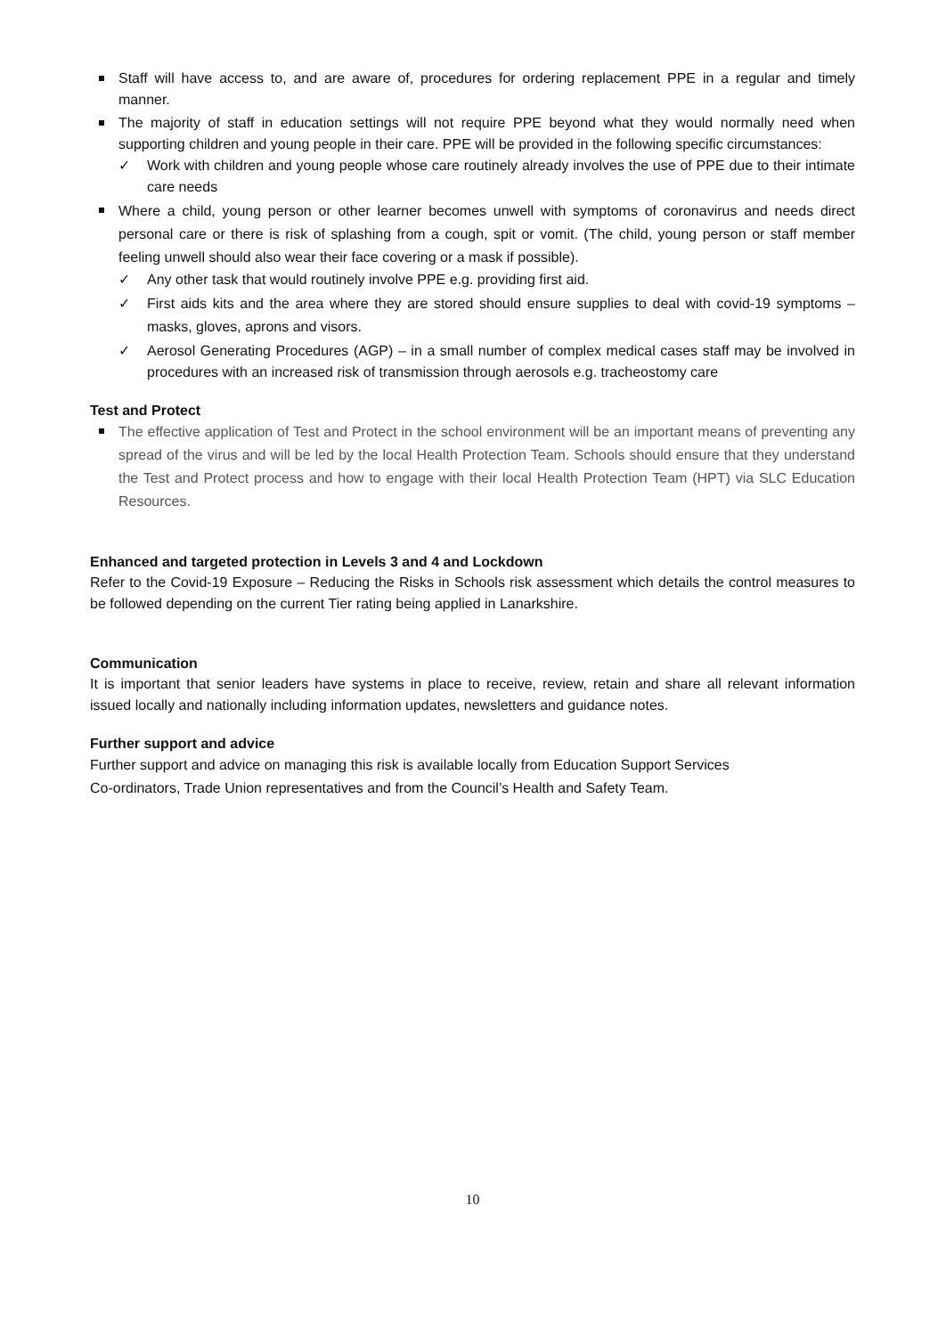Staff will have access to, and are aware of, procedures for ordering replacement PPE in a regular and timely manner.
The majority of staff in education settings will not require PPE beyond what they would normally need when supporting children and young people in their care. PPE will be provided in the following specific circumstances:
✓ Work with children and young people whose care routinely already involves the use of PPE due to their intimate care needs
Where a child, young person or other learner becomes unwell with symptoms of coronavirus and needs direct personal care or there is risk of splashing from a cough, spit or vomit. (The child, young person or staff member feeling unwell should also wear their face covering or a mask if possible).
✓ Any other task that would routinely involve PPE e.g. providing first aid.
✓ First aids kits and the area where they are stored should ensure supplies to deal with covid-19 symptoms – masks, gloves, aprons and visors.
✓ Aerosol Generating Procedures (AGP) – in a small number of complex medical cases staff may be involved in procedures with an increased risk of transmission through aerosols e.g. tracheostomy care
Test and Protect
The effective application of Test and Protect in the school environment will be an important means of preventing any spread of the virus and will be led by the local Health Protection Team. Schools should ensure that they understand the Test and Protect process and how to engage with their local Health Protection Team (HPT) via SLC Education Resources.
Enhanced and targeted protection in Levels 3 and 4 and Lockdown
Refer to the Covid-19 Exposure – Reducing the Risks in Schools risk assessment which details the control measures to be followed depending on the current Tier rating being applied in Lanarkshire.
Communication
It is important that senior leaders have systems in place to receive, review, retain and share all relevant information issued locally and nationally including information updates, newsletters and guidance notes.
Further support and advice
Further support and advice on managing this risk is available locally from Education Support Services
Co-ordinators, Trade Union representatives and from the Council’s Health and Safety Team.
10